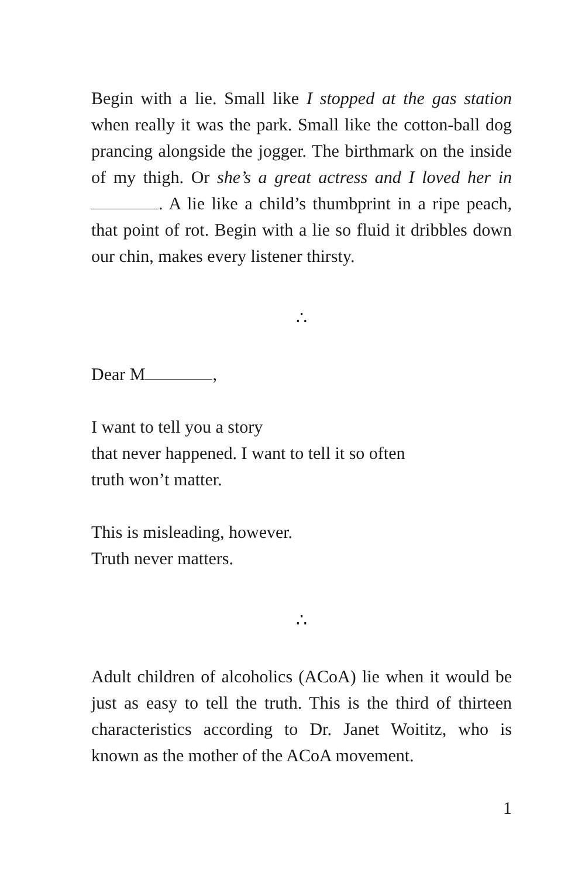Begin with a lie. Small like I stopped at the gas station when really it was the park. Small like the cotton-ball dog prancing alongside the jogger. The birthmark on the inside of my thigh. Or she’s a great actress and I loved her in . A lie like a child’s thumbprint in a ripe peach, that point of rot. Begin with a lie so fluid it dribbles down our chin, makes every listener thirsty.
∴
Dear M ,
I want to tell you a story
that never happened. I want to tell it so often
truth won’t matter.
This is misleading, however.
Truth never matters.
∴
Adult children of alcoholics (ACoA) lie when it would be just as easy to tell the truth. This is the third of thirteen characteristics according to Dr. Janet Woititz, who is known as the mother of the ACoA movement.
1